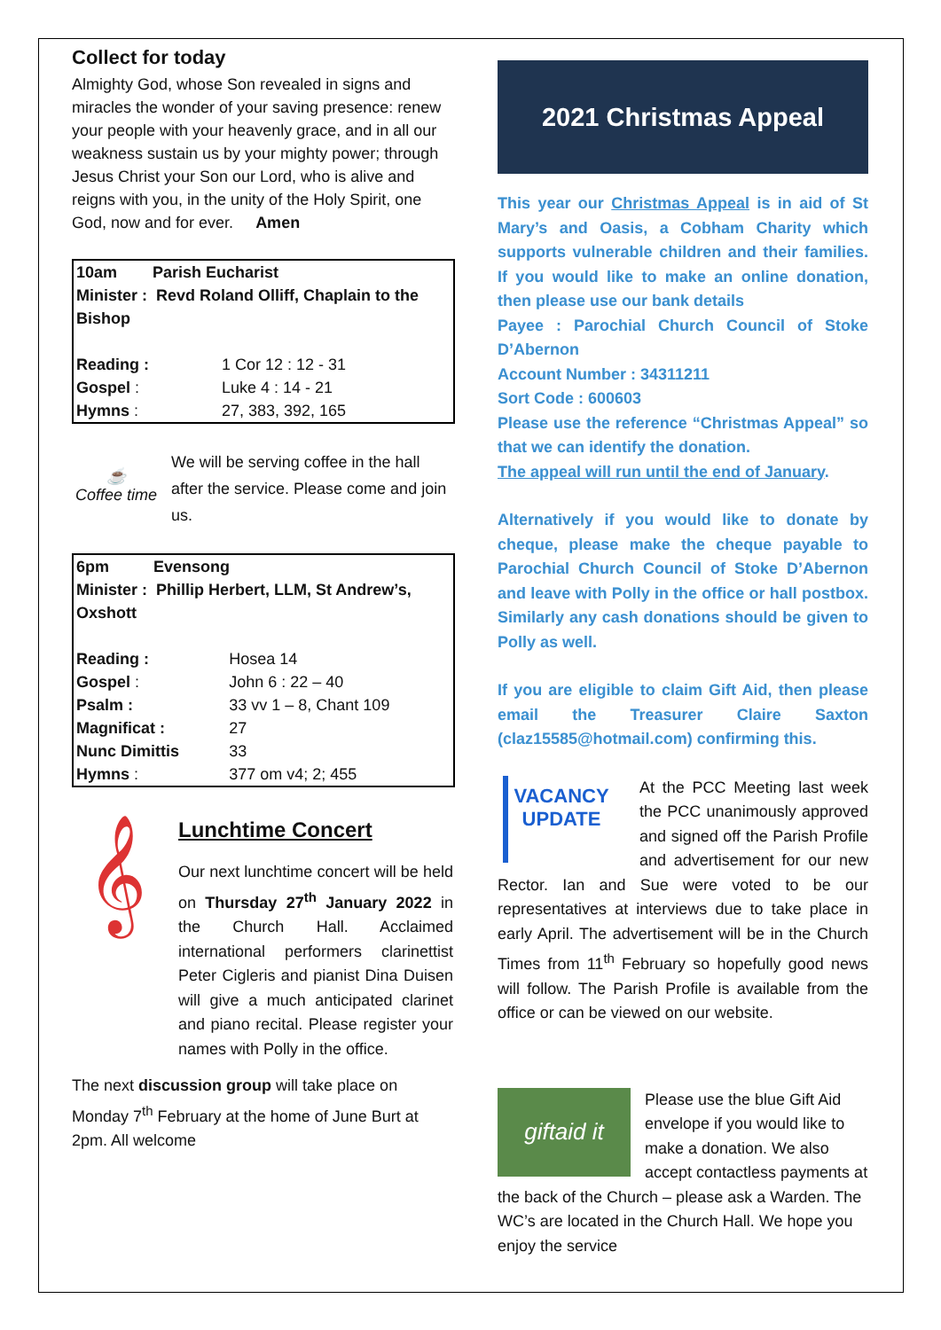Collect for today
Almighty God, whose Son revealed in signs and miracles the wonder of your saving presence: renew your people with your heavenly grace, and in all our weakness sustain us by your mighty power; through Jesus Christ your Son our Lord, who is alive and reigns with you, in the unity of the Holy Spirit, one God, now and for ever. Amen
| 10am Parish Eucharist | |
| Minister : Revd Roland Olliff, Chaplain to the Bishop | |
| Reading : | 1 Cor 12 : 12 - 31 |
| Gospel : | Luke 4 : 14 - 21 |
| Hymns : | 27, 383, 392, 165 |
☕
Coffee time
We will be serving coffee in the hall after the service. Please come and join us.
| 6pm Evensong | |
| Minister : Phillip Herbert, LLM, St Andrew’s, Oxshott | |
| Reading : | Hosea 14 |
| Gospel : | John 6 : 22 – 40 |
| Psalm : | 33 vv 1 – 8, Chant 109 |
| Magnificat : | 27 |
| Nunc Dimittis | 33 |
| Hymns : | 377 om v4; 2; 455 |
𝄞
Lunchtime Concert
Our next lunchtime concert will be held on Thursday 27<sup>th</sup> January 2022 in the Church Hall. Acclaimed international performers clarinettist Peter Cigleris and pianist Dina Duisen will give a much anticipated clarinet and piano recital. Please register your names with Polly in the office.
The next discussion group will take place on Monday 7<sup>th</sup> February at the home of June Burt at 2pm. All welcome
2021 Christmas Appeal
This year our Christmas Appeal is in aid of St Mary’s and Oasis, a Cobham Charity which supports vulnerable children and their families. If you would like to make an online donation, then please use our bank details
Payee : Parochial Church Council of Stoke D’Abernon
Account Number : 34311211
Sort Code : 600603
Please use the reference “Christmas Appeal” so that we can identify the donation.
The appeal will run until the end of January.
Alternatively if you would like to donate by cheque, please make the cheque payable to Parochial Church Council of Stoke D’Abernon and leave with Polly in the office or hall postbox. Similarly any cash donations should be given to Polly as well.
If you are eligible to claim Gift Aid, then please email the Treasurer Claire Saxton (claz15585@hotmail.com) confirming this.
VACANCY
UPDATE
At the PCC Meeting last week the PCC unanimously approved and signed off the Parish Profile and advertisement for our new Rector. Ian and Sue were voted to be our representatives at interviews due to take place in early April. The advertisement will be in the Church Times from 11<sup>th</sup> February so hopefully good news will follow. The Parish Profile is available from the office or can be viewed on our website.
giftaid it
Please use the blue Gift Aid envelope if you would like to make a donation. We also accept contactless payments at the back of the Church – please ask a Warden. The WC’s are located in the Church Hall. We hope you enjoy the service